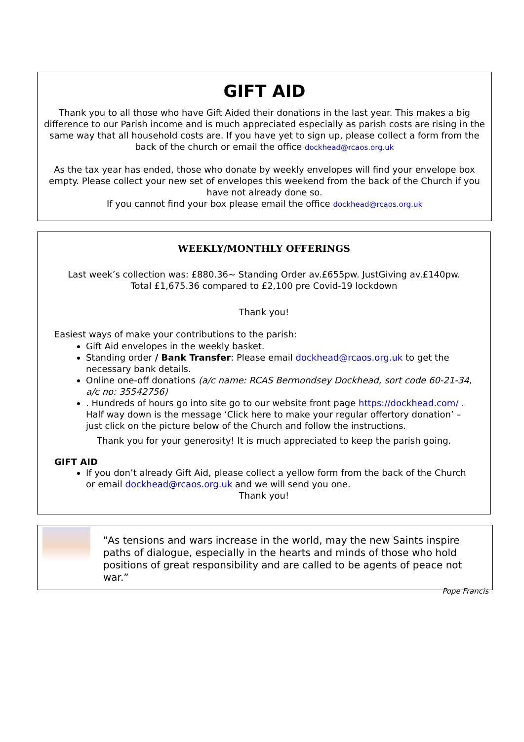GIFT AID
Thank you to all those who have Gift Aided their donations in the last year. This makes a big difference to our Parish income and is much appreciated especially as parish costs are rising in the same way that all household costs are. If you have yet to sign up, please collect a form from the back of the church or email the office dockhead@rcaos.org.uk
As the tax year has ended, those who donate by weekly envelopes will find your envelope box empty. Please collect your new set of envelopes this weekend from the back of the Church if you have not already done so.
If you cannot find your box please email the office dockhead@rcaos.org.uk
WEEKLY/MONTHLY OFFERINGS
Last week’s collection was: £880.36~ Standing Order av.£655pw. JustGiving av.£140pw.
Total £1,675.36 compared to £2,100 pre Covid-19 lockdown
Thank you!
Easiest ways of make your contributions to the parish:
Gift Aid envelopes in the weekly basket.
Standing order / Bank Transfer: Please email dockhead@rcaos.org.uk to get the necessary bank details.
Online one-off donations (a/c name: RCAS Bermondsey Dockhead, sort code 60-21-34, a/c no: 35542756)
. Hundreds of hours go into site go to our website front page https://dockhead.com/ . Half way down is the message ‘Click here to make your regular offertory donation’ – just click on the picture below of the Church and follow the instructions.
Thank you for your generosity! It is much appreciated to keep the parish going.
GIFT AID
If you don’t already Gift Aid, please collect a yellow form from the back of the Church or email dockhead@rcaos.org.uk and we will send you one.
Thank you!
"As tensions and wars increase in the world, may the new Saints inspire paths of dialogue, especially in the hearts and minds of those who hold positions of great responsibility and are called to be agents of peace not war.”
Pope Francis